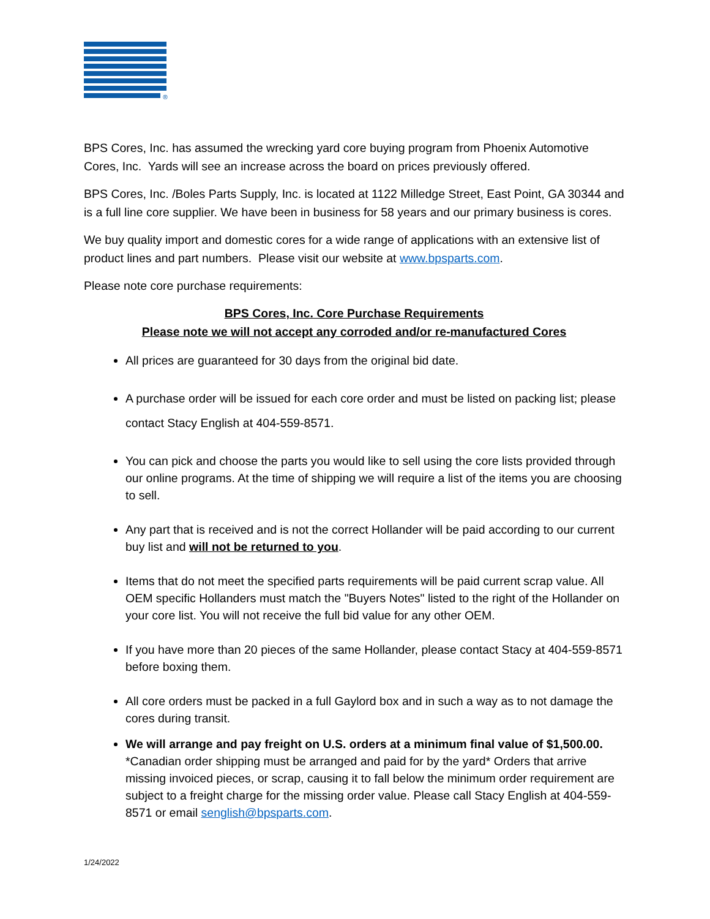®
BPS Cores, Inc. has assumed the wrecking yard core buying program from Phoenix Automotive Cores, Inc. Yards will see an increase across the board on prices previously offered.
BPS Cores, Inc. /Boles Parts Supply, Inc. is located at 1122 Milledge Street, East Point, GA 30344 and is a full line core supplier. We have been in business for 58 years and our primary business is cores.
We buy quality import and domestic cores for a wide range of applications with an extensive list of product lines and part numbers. Please visit our website at www.bpsparts.com.
Please note core purchase requirements:
BPS Cores, Inc. Core Purchase Requirements
Please note we will not accept any corroded and/or re-manufactured Cores
All prices are guaranteed for 30 days from the original bid date.
A purchase order will be issued for each core order and must be listed on packing list; please contact Stacy English at 404-559-8571.
You can pick and choose the parts you would like to sell using the core lists provided through our online programs. At the time of shipping we will require a list of the items you are choosing to sell.
Any part that is received and is not the correct Hollander will be paid according to our current buy list and will not be returned to you.
Items that do not meet the specified parts requirements will be paid current scrap value. All OEM specific Hollanders must match the "Buyers Notes" listed to the right of the Hollander on your core list. You will not receive the full bid value for any other OEM.
If you have more than 20 pieces of the same Hollander, please contact Stacy at 404-559-8571 before boxing them.
All core orders must be packed in a full Gaylord box and in such a way as to not damage the cores during transit.
We will arrange and pay freight on U.S. orders at a minimum final value of $1,500.00. *Canadian order shipping must be arranged and paid for by the yard* Orders that arrive missing invoiced pieces, or scrap, causing it to fall below the minimum order requirement are subject to a freight charge for the missing order value. Please call Stacy English at 404-559-8571 or email senglish@bpsparts.com.
1/24/2022